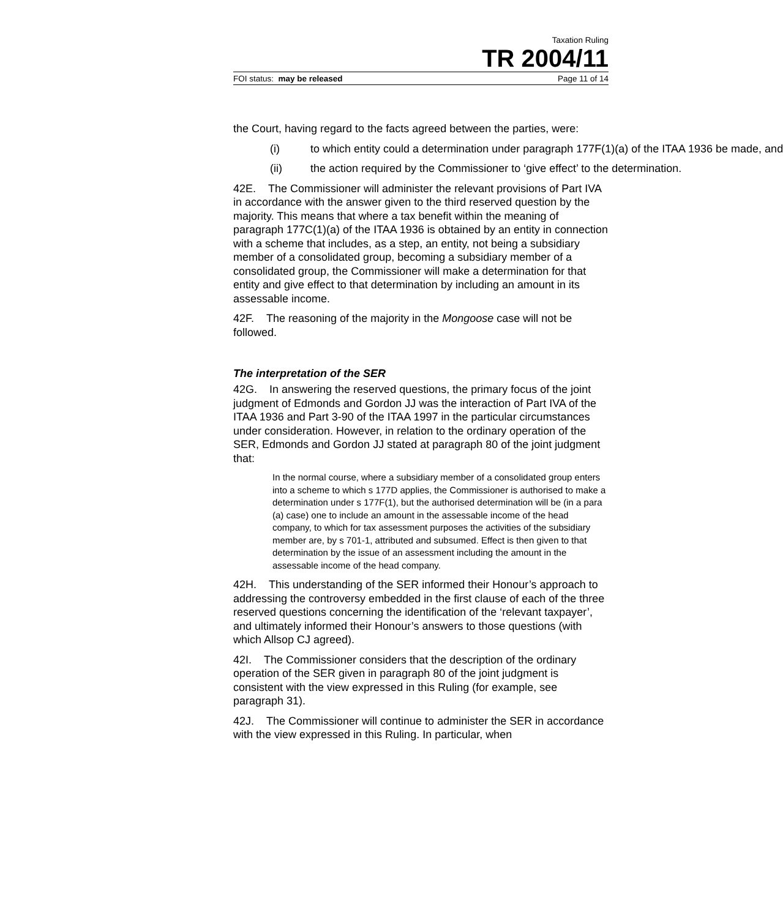Taxation Ruling
TR 2004/11
FOI status: may be released Page 11 of 14
the Court, having regard to the facts agreed between the parties, were:
(i) to which entity could a determination under paragraph 177F(1)(a) of the ITAA 1936 be made, and
(ii) the action required by the Commissioner to ‘give effect’ to the determination.
42E. The Commissioner will administer the relevant provisions of Part IVA in accordance with the answer given to the third reserved question by the majority. This means that where a tax benefit within the meaning of paragraph 177C(1)(a) of the ITAA 1936 is obtained by an entity in connection with a scheme that includes, as a step, an entity, not being a subsidiary member of a consolidated group, becoming a subsidiary member of a consolidated group, the Commissioner will make a determination for that entity and give effect to that determination by including an amount in its assessable income.
42F. The reasoning of the majority in the Mongoose case will not be followed.
The interpretation of the SER
42G. In answering the reserved questions, the primary focus of the joint judgment of Edmonds and Gordon JJ was the interaction of Part IVA of the ITAA 1936 and Part 3-90 of the ITAA 1997 in the particular circumstances under consideration. However, in relation to the ordinary operation of the SER, Edmonds and Gordon JJ stated at paragraph 80 of the joint judgment that:
In the normal course, where a subsidiary member of a consolidated group enters into a scheme to which s 177D applies, the Commissioner is authorised to make a determination under s 177F(1), but the authorised determination will be (in a para (a) case) one to include an amount in the assessable income of the head company, to which for tax assessment purposes the activities of the subsidiary member are, by s 701-1, attributed and subsumed. Effect is then given to that determination by the issue of an assessment including the amount in the assessable income of the head company.
42H. This understanding of the SER informed their Honour’s approach to addressing the controversy embedded in the first clause of each of the three reserved questions concerning the identification of the ‘relevant taxpayer’, and ultimately informed their Honour’s answers to those questions (with which Allsop CJ agreed).
42I. The Commissioner considers that the description of the ordinary operation of the SER given in paragraph 80 of the joint judgment is consistent with the view expressed in this Ruling (for example, see paragraph 31).
42J. The Commissioner will continue to administer the SER in accordance with the view expressed in this Ruling. In particular, when